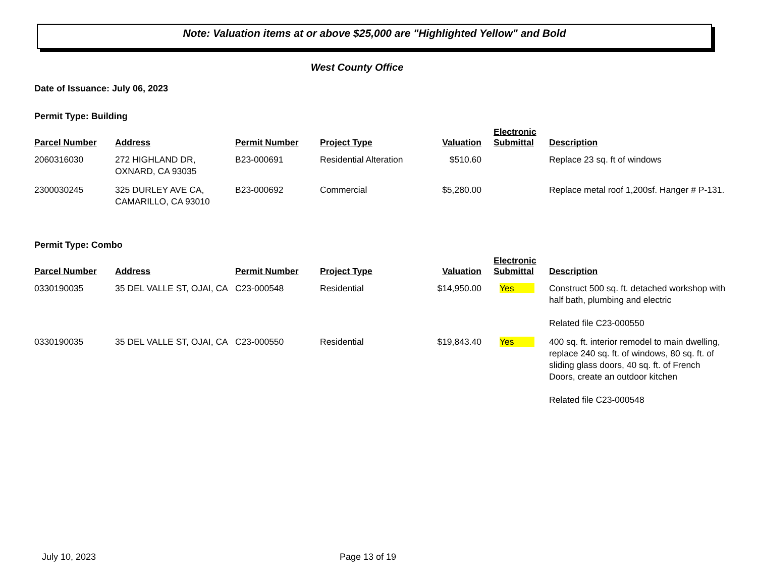Note: Valuation items at or above $25,000 are "Highlighted Yellow" and Bold
West County Office
Date of Issuance: July 06, 2023
Permit Type: Building
| Parcel Number | Address | Permit Number | Project Type | Valuation | Electronic Submittal | Description |
| --- | --- | --- | --- | --- | --- | --- |
| 2060316030 | 272 HIGHLAND DR, OXNARD, CA 93035 | B23-000691 | Residential Alteration | $510.60 | | Replace 23 sq. ft of windows |
| 2300030245 | 325 DURLEY AVE CA, CAMARILLO, CA 93010 | B23-000692 | Commercial | $5,280.00 | | Replace metal roof 1,200sf. Hanger # P-131. |
Permit Type: Combo
| Parcel Number | Address | Permit Number | Project Type | Valuation | Electronic Submittal | Description |
| --- | --- | --- | --- | --- | --- | --- |
| 0330190035 | 35 DEL VALLE ST, OJAI, CA | C23-000548 | Residential | $14,950.00 | Yes | Construct 500 sq. ft. detached workshop with half bath, plumbing and electric Related file C23-000550 |
| 0330190035 | 35 DEL VALLE ST, OJAI, CA | C23-000550 | Residential | $19,843.40 | Yes | 400 sq. ft. interior remodel to main dwelling, replace 240 sq. ft. of windows, 80 sq. ft. of sliding glass doors, 40 sq. ft. of French Doors, create an outdoor kitchen Related file C23-000548 |
July 10, 2023 Page 13 of 19